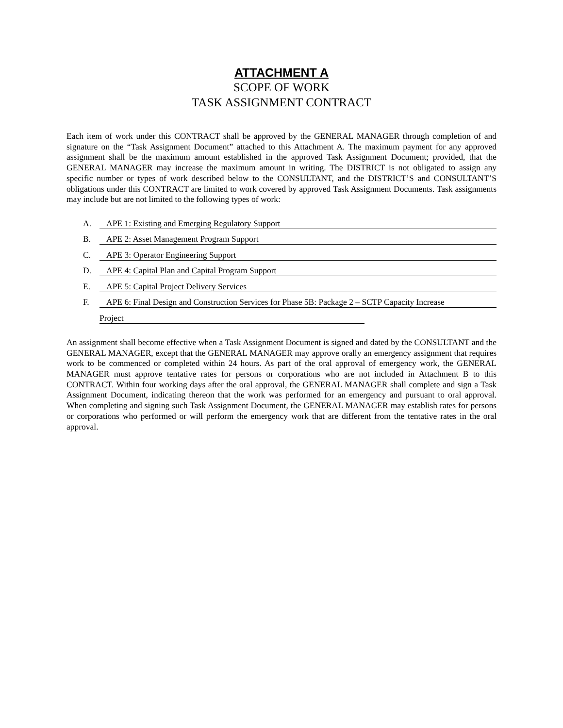ATTACHMENT A
SCOPE OF WORK
TASK ASSIGNMENT CONTRACT
Each item of work under this CONTRACT shall be approved by the GENERAL MANAGER through completion of and signature on the “Task Assignment Document” attached to this Attachment A. The maximum payment for any approved assignment shall be the maximum amount established in the approved Task Assignment Document; provided, that the GENERAL MANAGER may increase the maximum amount in writing. The DISTRICT is not obligated to assign any specific number or types of work described below to the CONSULTANT, and the DISTRICT’S and CONSULTANT’S obligations under this CONTRACT are limited to work covered by approved Task Assignment Documents. Task assignments may include but are not limited to the following types of work:
A. APE 1: Existing and Emerging Regulatory Support
B. APE 2: Asset Management Program Support
C. APE 3: Operator Engineering Support
D. APE 4: Capital Plan and Capital Program Support
E. APE 5: Capital Project Delivery Services
F. APE 6: Final Design and Construction Services for Phase 5B: Package 2 – SCTP Capacity Increase
Project
An assignment shall become effective when a Task Assignment Document is signed and dated by the CONSULTANT and the GENERAL MANAGER, except that the GENERAL MANAGER may approve orally an emergency assignment that requires work to be commenced or completed within 24 hours. As part of the oral approval of emergency work, the GENERAL MANAGER must approve tentative rates for persons or corporations who are not included in Attachment B to this CONTRACT. Within four working days after the oral approval, the GENERAL MANAGER shall complete and sign a Task Assignment Document, indicating thereon that the work was performed for an emergency and pursuant to oral approval. When completing and signing such Task Assignment Document, the GENERAL MANAGER may establish rates for persons or corporations who performed or will perform the emergency work that are different from the tentative rates in the oral approval.